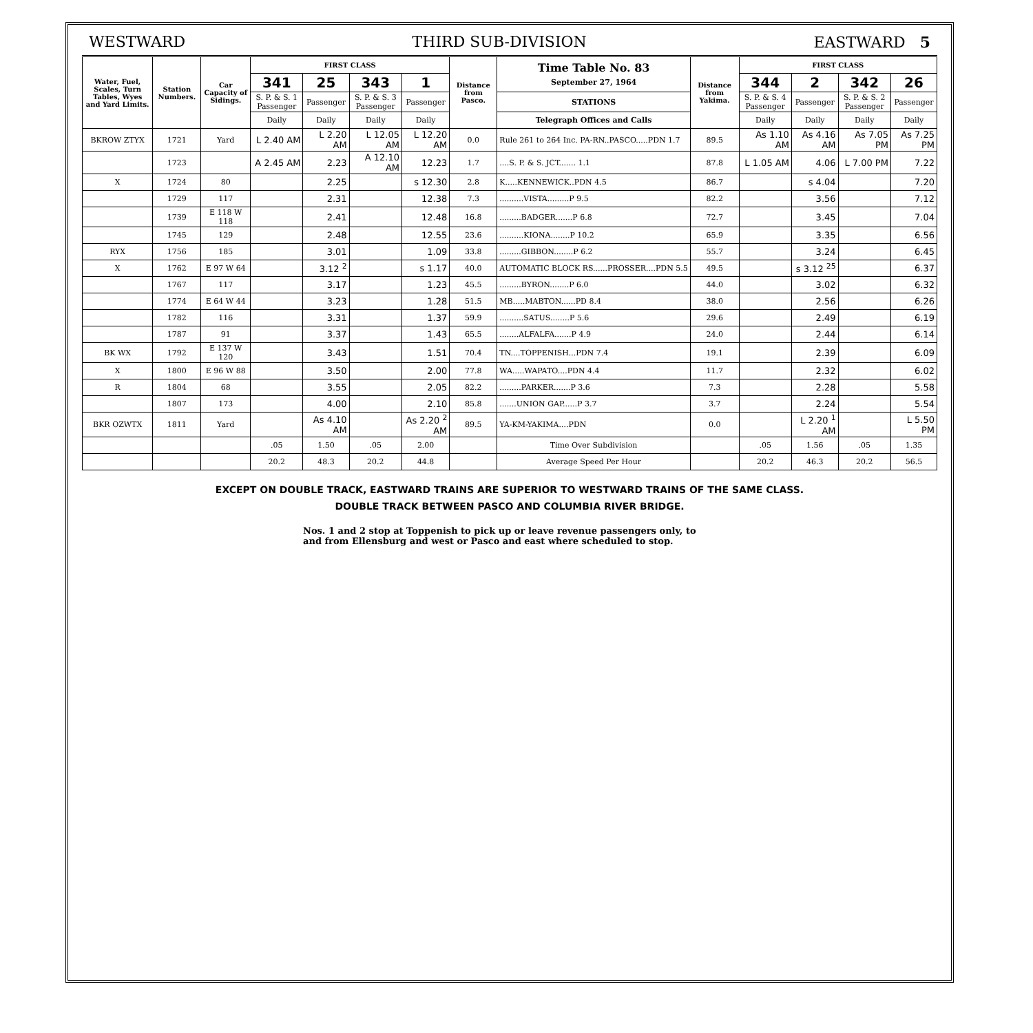WESTWARD THIRD SUB-DIVISION EASTWARD 5
| Water, Fuel, Scales, Turn Tables, Wyes and Yard Limits. | Station Numbers. | Car Capacity of Sidings. | FIRST CLASS | | | | Distance from Pasco. | Time Table No. 83 September 27, 1964 | Distance from Yakima. | FIRST CLASS | | | |
| --- | --- | --- | --- | --- | --- | --- | --- | --- | --- | --- | --- | --- | --- |
| | | | 341 | 25 | 343 | 1 | | | | 344 | 2 | 342 | 26 |
| | | | S. P. & S. 1 Passenger | Passenger | S. P. & S. 3 Passenger | Passenger | | STATIONS | | S. P. & S. 4 Passenger | Passenger | S. P. & S. 2 Passenger | Passenger |
| | | | Daily | Daily | Daily | Daily | | Telegraph Offices and Calls | | Daily | Daily | Daily | Daily |
| BKROW ZTYX | 1721 | Yard | L 2.40 AM | L 2.20 AM | L 12.05 AM | L 12.20 AM | 0.0 | Rule 261 to 264 Inc. PA-RN..PASCO.....PDN 1.7 | 89.5 | As 1.10 AM | As 4.16 AM | As 7.05 PM | As 7.25 PM |
| | 1723 | | A 2.45 AM | 2.23 | A 12.10 AM | 12.23 | 1.7 | ....S. P. & S. JCT....... 1.1 | 87.8 | L 1.05 AM | 4.06 | L 7.00 PM | 7.22 |
| X | 1724 | 80 | | 2.25 | | s 12.30 | 2.8 | K.....KENNEWICK..PDN 4.5 | 86.7 | | s 4.04 | | 7.20 |
| | 1729 | 117 | | 2.31 | | 12.38 | 7.3 | ..........VISTA.........P 9.5 | 82.2 | | 3.56 | | 7.12 |
| | 1739 | E 118 W 118 | | 2.41 | | 12.48 | 16.8 | .........BADGER.......P 6.8 | 72.7 | | 3.45 | | 7.04 |
| | 1745 | 129 | | 2.48 | | 12.55 | 23.6 | ..........KIONA........P 10.2 | 65.9 | | 3.35 | | 6.56 |
| RYX | 1756 | 185 | | 3.01 | | 1.09 | 33.8 | .........GIBBON........P 6.2 | 55.7 | | 3.24 | | 6.45 |
| X | 1762 | E 97 W 64 | | 3.12 <sup>2</sup> | | s 1.17 | 40.0 | AUTOMATIC BLOCK RS......PROSSER....PDN 5.5 | 49.5 | | s 3.12 <sup>25</sup> | | 6.37 |
| | 1767 | 117 | | 3.17 | | 1.23 | 45.5 | .........BYRON........P 6.0 | 44.0 | | 3.02 | | 6.32 |
| | 1774 | E 64 W 44 | | 3.23 | | 1.28 | 51.5 | MB.....MABTON......PD 8.4 | 38.0 | | 2.56 | | 6.26 |
| | 1782 | 116 | | 3.31 | | 1.37 | 59.9 | ..........SATUS........P 5.6 | 29.6 | | 2.49 | | 6.19 |
| | 1787 | 91 | | 3.37 | | 1.43 | 65.5 | ........ALFALFA.......P 4.9 | 24.0 | | 2.44 | | 6.14 |
| BK WX | 1792 | E 137 W 120 | | 3.43 | | 1.51 | 70.4 | TN....TOPPENISH...PDN 7.4 | 19.1 | | 2.39 | | 6.09 |
| X | 1800 | E 96 W 88 | | 3.50 | | 2.00 | 77.8 | WA.....WAPATO....PDN 4.4 | 11.7 | | 2.32 | | 6.02 |
| R | 1804 | 68 | | 3.55 | | 2.05 | 82.2 | .........PARKER.......P 3.6 | 7.3 | | 2.28 | | 5.58 |
| | 1807 | 173 | | 4.00 | | 2.10 | 85.8 | .......UNION GAP......P 3.7 | 3.7 | | 2.24 | | 5.54 |
| BKR OZWTX | 1811 | Yard | | As 4.10 AM | | As 2.20 <sup>2</sup> AM | 89.5 | YA-KM-YAKIMA....PDN | 0.0 | | L 2.20 <sup>1</sup> AM | | L 5.50 PM |
| | | | .05 | 1.50 | .05 | 2.00 | | Time Over Subdivision | | .05 | 1.56 | .05 | 1.35 |
| | | | 20.2 | 48.3 | 20.2 | 44.8 | | Average Speed Per Hour | | 20.2 | 46.3 | 20.2 | 56.5 |
EXCEPT ON DOUBLE TRACK, EASTWARD TRAINS ARE SUPERIOR TO WESTWARD TRAINS OF THE SAME CLASS.
DOUBLE TRACK BETWEEN PASCO AND COLUMBIA RIVER BRIDGE.
Nos. 1 and 2 stop at Toppenish to pick up or leave revenue passengers only, to and from Ellensburg and west or Pasco and east where scheduled to stop.